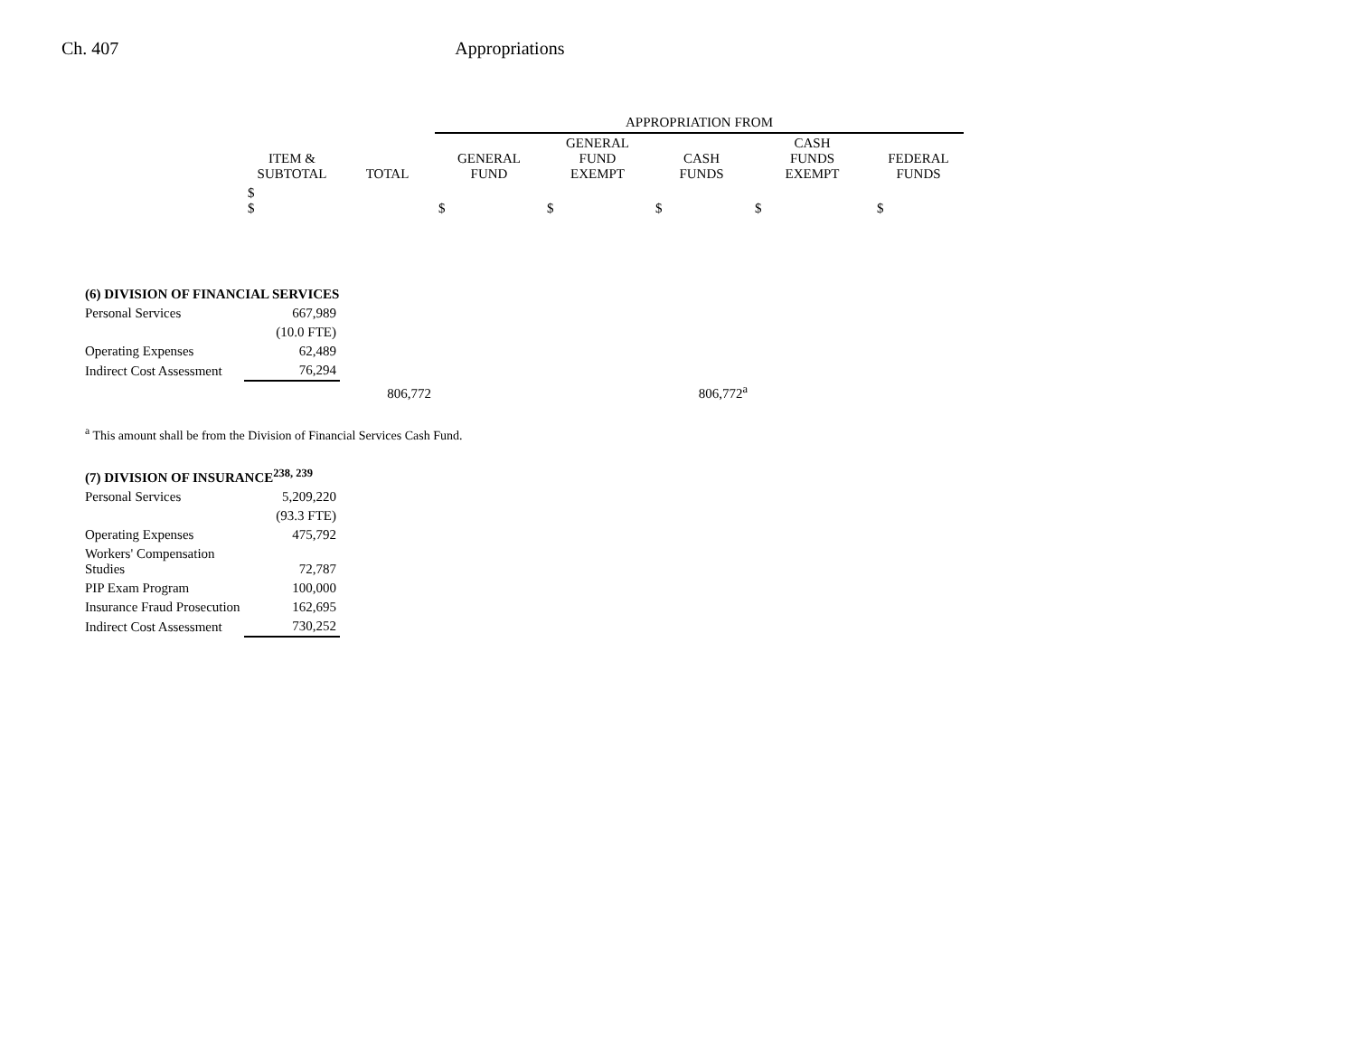Ch. 407 Appropriations
| | | | APPROPRIATION FROM | | | | |
| --- | --- | --- | --- | --- | --- | --- | --- |
| | ITEM & SUBTOTAL | TOTAL | GENERAL FUND | GENERAL FUND EXEMPT | CASH FUNDS | CASH FUNDS EXEMPT | FEDERAL FUNDS |
| | $ $ | | $ | $ | $ | $ | $ |
| (6) DIVISION OF FINANCIAL SERVICES | | | | | | | |
| Personal Services | 667,989 | | | | | | |
| | (10.0 FTE) | | | | | | |
| Operating Expenses | 62,489 | | | | | | |
| Indirect Cost Assessment | 76,294 | | | | | | |
| | | 806,772 | | | 806,772<sup>a</sup> | | |
| <sup>a</sup> This amount shall be from the Division of Financial Services Cash Fund. | | | | | | | |
| (7) DIVISION OF INSURANCE<sup>238, 239</sup> | | | | | | | |
| Personal Services | 5,209,220 | | | | | | |
| | (93.3 FTE) | | | | | | |
| Operating Expenses | 475,792 | | | | | | |
| Workers' Compensation Studies | 72,787 | | | | | | |
| PIP Exam Program | 100,000 | | | | | | |
| Insurance Fraud Prosecution | 162,695 | | | | | | |
| Indirect Cost Assessment | 730,252 | | | | | | |